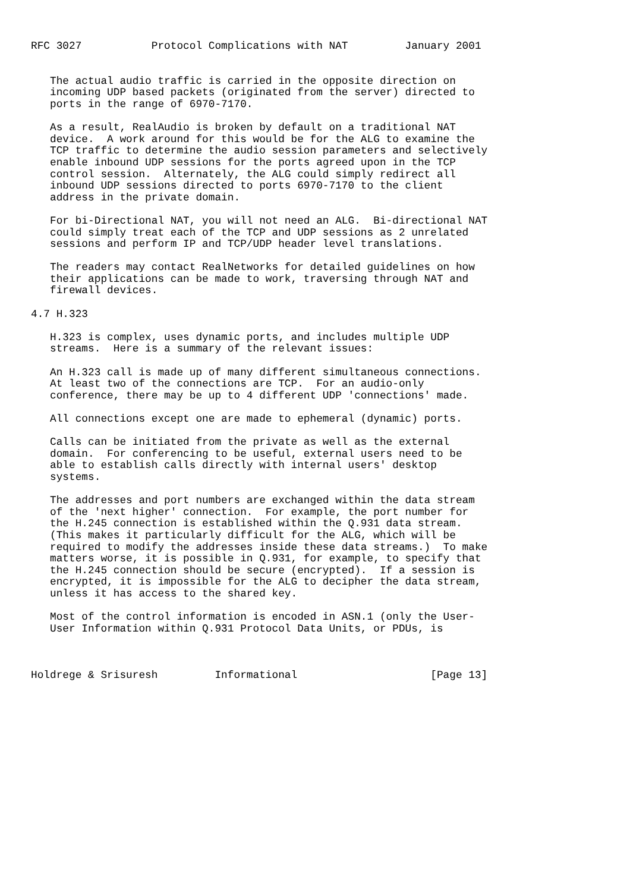RFC 3027           Protocol Complications with NAT         January 2001


   The actual audio traffic is carried in the opposite direction on
   incoming UDP based packets (originated from the server) directed to
   ports in the range of 6970-7170.

   As a result, RealAudio is broken by default on a traditional NAT
   device.  A work around for this would be for the ALG to examine the
   TCP traffic to determine the audio session parameters and selectively
   enable inbound UDP sessions for the ports agreed upon in the TCP
   control session.  Alternately, the ALG could simply redirect all
   inbound UDP sessions directed to ports 6970-7170 to the client
   address in the private domain.

   For bi-Directional NAT, you will not need an ALG.  Bi-directional NAT
   could simply treat each of the TCP and UDP sessions as 2 unrelated
   sessions and perform IP and TCP/UDP header level translations.

   The readers may contact RealNetworks for detailed guidelines on how
   their applications can be made to work, traversing through NAT and
   firewall devices.

4.7 H.323

   H.323 is complex, uses dynamic ports, and includes multiple UDP
   streams.  Here is a summary of the relevant issues:

   An H.323 call is made up of many different simultaneous connections.
   At least two of the connections are TCP.  For an audio-only
   conference, there may be up to 4 different UDP 'connections' made.

   All connections except one are made to ephemeral (dynamic) ports.

   Calls can be initiated from the private as well as the external
   domain.  For conferencing to be useful, external users need to be
   able to establish calls directly with internal users' desktop
   systems.

   The addresses and port numbers are exchanged within the data stream
   of the 'next higher' connection.  For example, the port number for
   the H.245 connection is established within the Q.931 data stream.
   (This makes it particularly difficult for the ALG, which will be
   required to modify the addresses inside these data streams.)  To make
   matters worse, it is possible in Q.931, for example, to specify that
   the H.245 connection should be secure (encrypted).  If a session is
   encrypted, it is impossible for the ALG to decipher the data stream,
   unless it has access to the shared key.

   Most of the control information is encoded in ASN.1 (only the User-
   User Information within Q.931 Protocol Data Units, or PDUs, is



Holdrege & Srisuresh         Informational                     [Page 13]